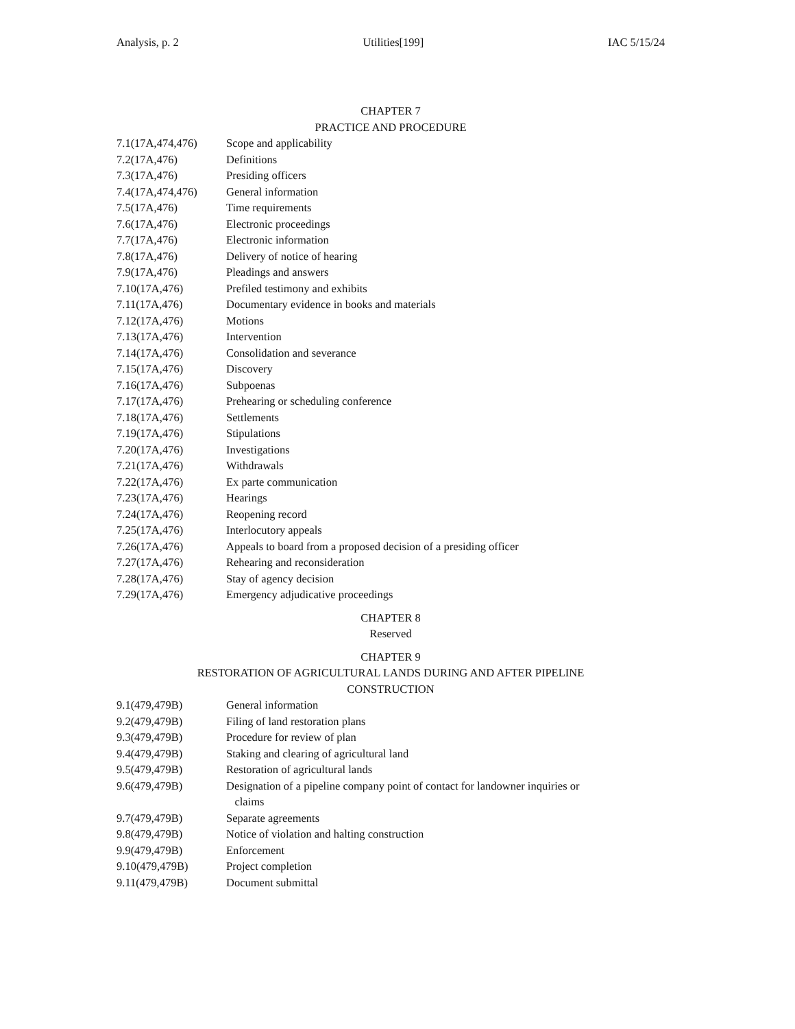Analysis, p. 2 Utilities[199] IAC 5/15/24
CHAPTER 7
PRACTICE AND PROCEDURE
| 7.1(17A,474,476) | Scope and applicability |
| 7.2(17A,476) | Definitions |
| 7.3(17A,476) | Presiding officers |
| 7.4(17A,474,476) | General information |
| 7.5(17A,476) | Time requirements |
| 7.6(17A,476) | Electronic proceedings |
| 7.7(17A,476) | Electronic information |
| 7.8(17A,476) | Delivery of notice of hearing |
| 7.9(17A,476) | Pleadings and answers |
| 7.10(17A,476) | Prefiled testimony and exhibits |
| 7.11(17A,476) | Documentary evidence in books and materials |
| 7.12(17A,476) | Motions |
| 7.13(17A,476) | Intervention |
| 7.14(17A,476) | Consolidation and severance |
| 7.15(17A,476) | Discovery |
| 7.16(17A,476) | Subpoenas |
| 7.17(17A,476) | Prehearing or scheduling conference |
| 7.18(17A,476) | Settlements |
| 7.19(17A,476) | Stipulations |
| 7.20(17A,476) | Investigations |
| 7.21(17A,476) | Withdrawals |
| 7.22(17A,476) | Ex parte communication |
| 7.23(17A,476) | Hearings |
| 7.24(17A,476) | Reopening record |
| 7.25(17A,476) | Interlocutory appeals |
| 7.26(17A,476) | Appeals to board from a proposed decision of a presiding officer |
| 7.27(17A,476) | Rehearing and reconsideration |
| 7.28(17A,476) | Stay of agency decision |
| 7.29(17A,476) | Emergency adjudicative proceedings |
CHAPTER 8
Reserved
CHAPTER 9
RESTORATION OF AGRICULTURAL LANDS DURING AND AFTER PIPELINE
CONSTRUCTION
| 9.1(479,479B) | General information |
| 9.2(479,479B) | Filing of land restoration plans |
| 9.3(479,479B) | Procedure for review of plan |
| 9.4(479,479B) | Staking and clearing of agricultural land |
| 9.5(479,479B) | Restoration of agricultural lands |
| 9.6(479,479B) | Designation of a pipeline company point of contact for landowner inquiries or claims |
| 9.7(479,479B) | Separate agreements |
| 9.8(479,479B) | Notice of violation and halting construction |
| 9.9(479,479B) | Enforcement |
| 9.10(479,479B) | Project completion |
| 9.11(479,479B) | Document submittal |